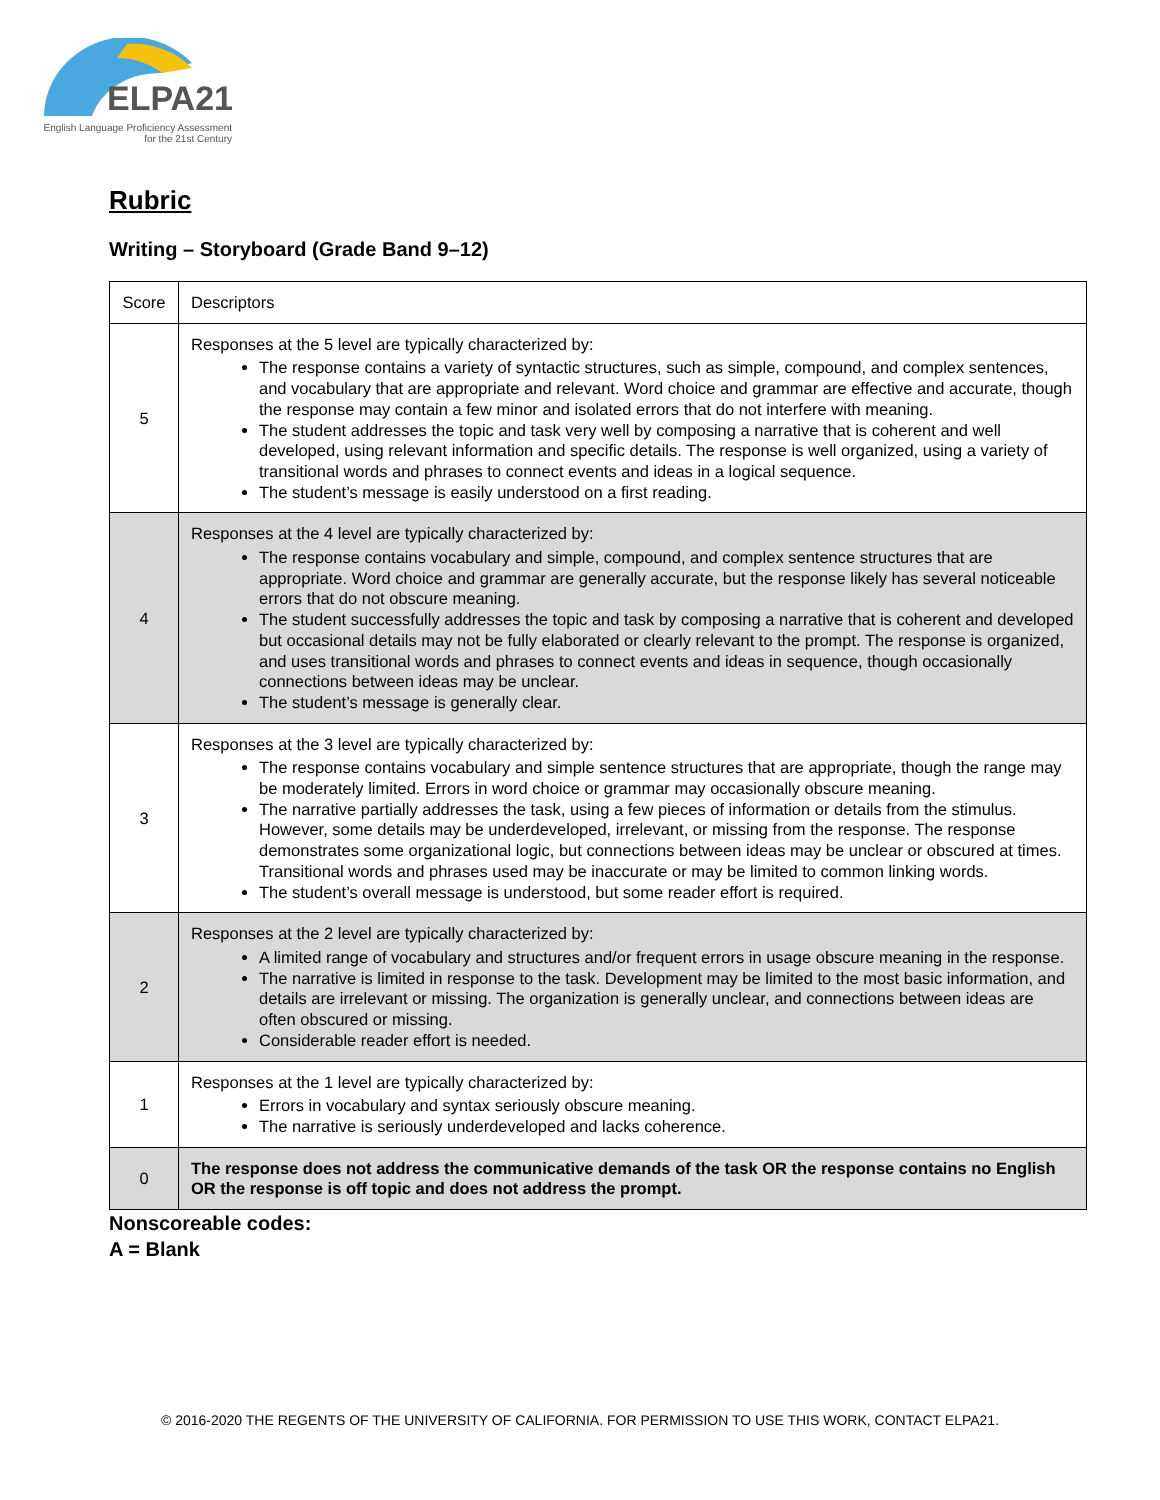ELPA21
English Language Proficiency Assessment
for the 21st Century
Rubric
Writing – Storyboard (Grade Band 9–12)
| Score | Descriptors |
| 5 | Responses at the 5 level are typically characterized by: The response contains a variety of syntactic structures, such as simple, compound, and complex sentences, and vocabulary that are appropriate and relevant. Word choice and grammar are effective and accurate, though the response may contain a few minor and isolated errors that do not interfere with meaning. The student addresses the topic and task very well by composing a narrative that is coherent and well developed, using relevant information and specific details. The response is well organized, using a variety of transitional words and phrases to connect events and ideas in a logical sequence. The student’s message is easily understood on a first reading. |
| 4 | Responses at the 4 level are typically characterized by: The response contains vocabulary and simple, compound, and complex sentence structures that are appropriate. Word choice and grammar are generally accurate, but the response likely has several noticeable errors that do not obscure meaning. The student successfully addresses the topic and task by composing a narrative that is coherent and developed but occasional details may not be fully elaborated or clearly relevant to the prompt. The response is organized, and uses transitional words and phrases to connect events and ideas in sequence, though occasionally connections between ideas may be unclear. The student’s message is generally clear. |
| 3 | Responses at the 3 level are typically characterized by: The response contains vocabulary and simple sentence structures that are appropriate, though the range may be moderately limited. Errors in word choice or grammar may occasionally obscure meaning. The narrative partially addresses the task, using a few pieces of information or details from the stimulus. However, some details may be underdeveloped, irrelevant, or missing from the response. The response demonstrates some organizational logic, but connections between ideas may be unclear or obscured at times. Transitional words and phrases used may be inaccurate or may be limited to common linking words. The student’s overall message is understood, but some reader effort is required. |
| 2 | Responses at the 2 level are typically characterized by: A limited range of vocabulary and structures and/or frequent errors in usage obscure meaning in the response. The narrative is limited in response to the task. Development may be limited to the most basic information, and details are irrelevant or missing. The organization is generally unclear, and connections between ideas are often obscured or missing. Considerable reader effort is needed. |
| 1 | Responses at the 1 level are typically characterized by: Errors in vocabulary and syntax seriously obscure meaning. The narrative is seriously underdeveloped and lacks coherence. |
| 0 | The response does not address the communicative demands of the task OR the response contains no English OR the response is off topic and does not address the prompt. |
Nonscoreable codes:
A = Blank
© 2016-2020 THE REGENTS OF THE UNIVERSITY OF CALIFORNIA. FOR PERMISSION TO USE THIS WORK, CONTACT ELPA21.